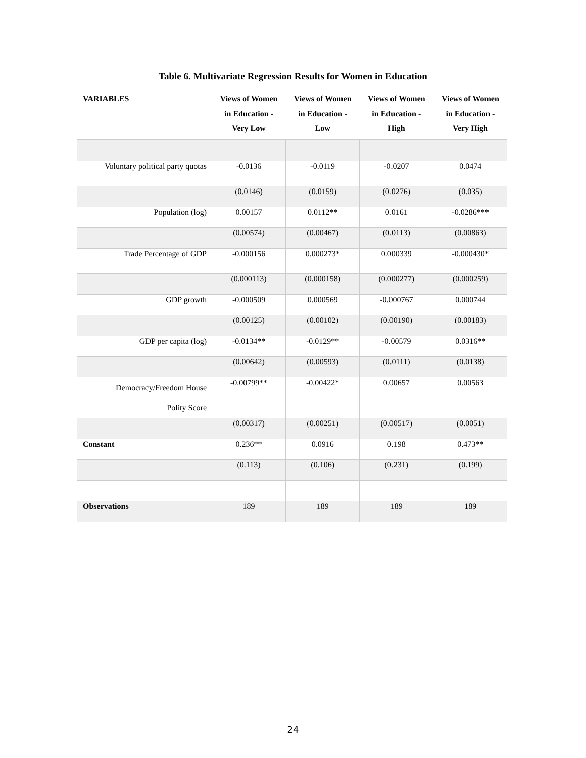Table 6. Multivariate Regression Results for Women in Education
| VARIABLES | Views of Women in Education - Very Low | Views of Women in Education - Low | Views of Women in Education - High | Views of Women in Education - Very High |
| --- | --- | --- | --- | --- |
| Voluntary political party quotas | -0.0136 | -0.0119 | -0.0207 | 0.0474 |
| | (0.0146) | (0.0159) | (0.0276) | (0.035) |
| Population (log) | 0.00157 | 0.0112** | 0.0161 | -0.0286*** |
| | (0.00574) | (0.00467) | (0.0113) | (0.00863) |
| Trade Percentage of GDP | -0.000156 | 0.000273* | 0.000339 | -0.000430* |
| | (0.000113) | (0.000158) | (0.000277) | (0.000259) |
| GDP growth | -0.000509 | 0.000569 | -0.000767 | 0.000744 |
| | (0.00125) | (0.00102) | (0.00190) | (0.00183) |
| GDP per capita (log) | -0.0134** | -0.0129** | -0.00579 | 0.0316** |
| | (0.00642) | (0.00593) | (0.0111) | (0.0138) |
| Democracy/Freedom House Polity Score | -0.00799** | -0.00422* | 0.00657 | 0.00563 |
| | (0.00317) | (0.00251) | (0.00517) | (0.0051) |
| Constant | 0.236** | 0.0916 | 0.198 | 0.473** |
| | (0.113) | (0.106) | (0.231) | (0.199) |
| Observations | 189 | 189 | 189 | 189 |
24